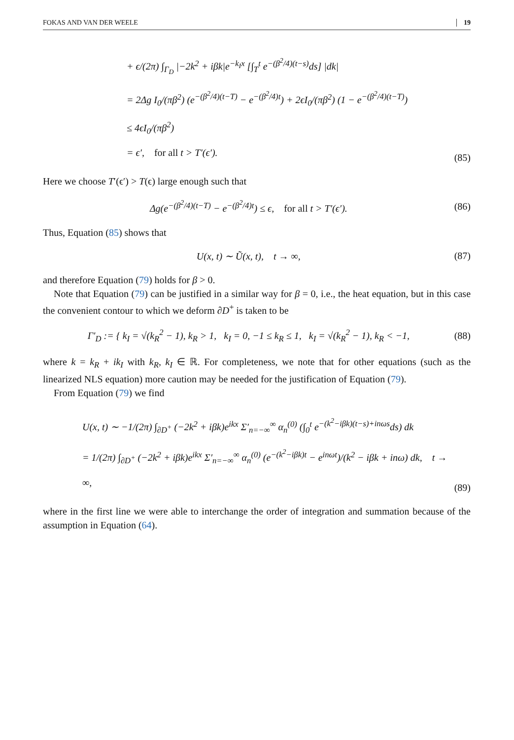FOKAS AND VAN DER WEELE 19
+ ϵ/(2π) ∫<sub>Γ<sub>D</sub></sub> |−2k<sup>2</sup> + iβk|e<sup>−k<sub>I</sub>x</sup> [∫<sub>T</sub><sup>t</sup> e<sup>−(β<sup>2</sup>/4)(t−s)</sup>ds] |dk|
= 2Δg I<sub>0</sub>/(πβ<sup>2</sup>) (e<sup>−(β<sup>2</sup>/4)(t−T)</sup> − e<sup>−(β<sup>2</sup>/4)t</sup>) + 2ϵI<sub>0</sub>/(πβ<sup>2</sup>) (1 − e<sup>−(β<sup>2</sup>/4)(t−T)</sup>)
≤ 4ϵI<sub>0</sub>/(πβ<sup>2</sup>)
= ϵ′, for all t > T′(ϵ′).
(85)
Here we choose T′(ϵ′) > T(ϵ) large enough such that
Δg(e<sup>−(β<sup>2</sup>/4)(t−T)</sup> − e<sup>−(β<sup>2</sup>/4)t</sup>) ≤ ϵ, for all t > T′(ϵ′). (86)
Thus, Equation (85) shows that
U(x, t) ∼ Ũ(x, t), t → ∞, (87)
and therefore Equation (79) holds for β > 0.
Note that Equation (79) can be justified in a similar way for β = 0, i.e., the heat equation, but in this case the convenient contour to which we deform ∂D<sup>+</sup> is taken to be
Γ′<sub>D</sub> := { k<sub>I</sub> = √(k<sub>R</sub><sup>2</sup> − 1), k<sub>R</sub> > 1, k<sub>I</sub> = 0, −1 ≤ k<sub>R</sub> ≤ 1, k<sub>I</sub> = √(k<sub>R</sub><sup>2</sup> − 1), k<sub>R</sub> < −1, (88)
where k = k<sub>R</sub> + ik<sub>I</sub> with k<sub>R</sub>, k<sub>I</sub> ∈ ℝ. For completeness, we note that for other equations (such as the linearized NLS equation) more caution may be needed for the justification of Equation (79).
From Equation (79) we find
U(x, t) ∼ −1/(2π) ∫<sub>∂D<sup>+</sup></sub> (−2k<sup>2</sup> + iβk)e<sup>ikx</sup> Σ′<sub>n=−∞</sub><sup>∞</sup> α<sub>n</sub><sup>(0)</sup> (∫<sub>0</sub><sup>t</sup> e<sup>−(k<sup>2</sup>−iβk)(t−s)+inωs</sup>ds) dk
= 1/(2π) ∫<sub>∂D<sup>+</sup></sub> (−2k<sup>2</sup> + iβk)e<sup>ikx</sup> Σ′<sub>n=−∞</sub><sup>∞</sup> α<sub>n</sub><sup>(0)</sup> (e<sup>−(k<sup>2</sup>−iβk)t</sup> − e<sup>inωt</sup>)/(k<sup>2</sup> − iβk + inω) dk, t → ∞,
(89)
where in the first line we were able to interchange the order of integration and summation because of the assumption in Equation (64).